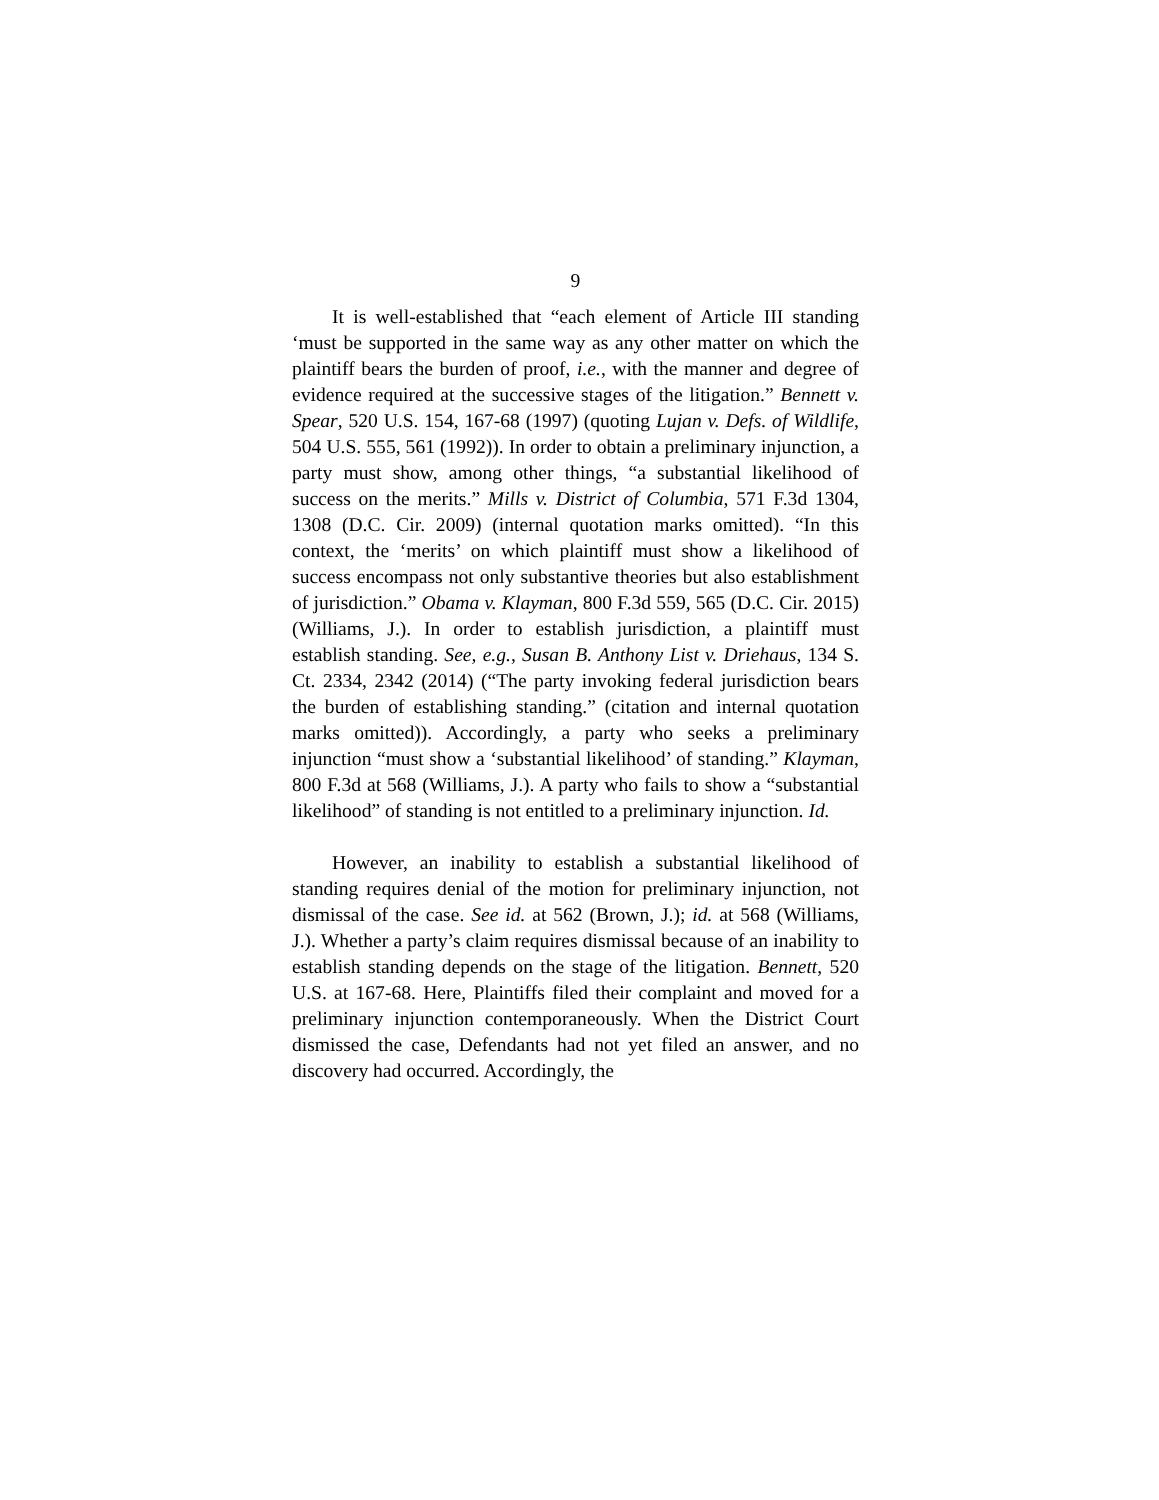9
It is well-established that “each element of Article III standing ‘must be supported in the same way as any other matter on which the plaintiff bears the burden of proof, i.e., with the manner and degree of evidence required at the successive stages of the litigation.” Bennett v. Spear, 520 U.S. 154, 167-68 (1997) (quoting Lujan v. Defs. of Wildlife, 504 U.S. 555, 561 (1992)). In order to obtain a preliminary injunction, a party must show, among other things, “a substantial likelihood of success on the merits.” Mills v. District of Columbia, 571 F.3d 1304, 1308 (D.C. Cir. 2009) (internal quotation marks omitted). “In this context, the ‘merits’ on which plaintiff must show a likelihood of success encompass not only substantive theories but also establishment of jurisdiction.” Obama v. Klayman, 800 F.3d 559, 565 (D.C. Cir. 2015) (Williams, J.). In order to establish jurisdiction, a plaintiff must establish standing. See, e.g., Susan B. Anthony List v. Driehaus, 134 S. Ct. 2334, 2342 (2014) (“The party invoking federal jurisdiction bears the burden of establishing standing.” (citation and internal quotation marks omitted)). Accordingly, a party who seeks a preliminary injunction “must show a ‘substantial likelihood’ of standing.” Klayman, 800 F.3d at 568 (Williams, J.). A party who fails to show a “substantial likelihood” of standing is not entitled to a preliminary injunction. Id.
However, an inability to establish a substantial likelihood of standing requires denial of the motion for preliminary injunction, not dismissal of the case. See id. at 562 (Brown, J.); id. at 568 (Williams, J.). Whether a party’s claim requires dismissal because of an inability to establish standing depends on the stage of the litigation. Bennett, 520 U.S. at 167-68. Here, Plaintiffs filed their complaint and moved for a preliminary injunction contemporaneously. When the District Court dismissed the case, Defendants had not yet filed an answer, and no discovery had occurred. Accordingly, the